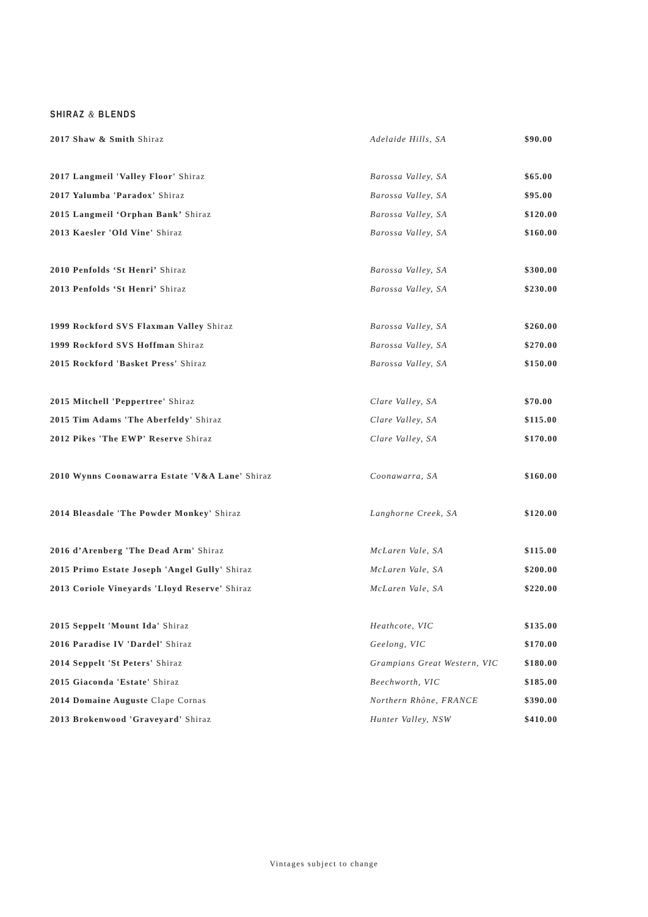SHIRAZ & BLENDS
| 2017 Shaw & Smith Shiraz | Adelaide Hills, SA | $90.00 |
| 2017 Langmeil 'Valley Floor' Shiraz | Barossa Valley, SA | $65.00 |
| 2017 Yalumba 'Paradox' Shiraz | Barossa Valley, SA | $95.00 |
| 2015 Langmeil ‘Orphan Bank’ Shiraz | Barossa Valley, SA | $120.00 |
| 2013 Kaesler 'Old Vine' Shiraz | Barossa Valley, SA | $160.00 |
| 2010 Penfolds ‘St Henri’ Shiraz | Barossa Valley, SA | $300.00 |
| 2013 Penfolds ‘St Henri’ Shiraz | Barossa Valley, SA | $230.00 |
| 1999 Rockford SVS Flaxman Valley Shiraz | Barossa Valley, SA | $260.00 |
| 1999 Rockford SVS Hoffman Shiraz | Barossa Valley, SA | $270.00 |
| 2015 Rockford 'Basket Press' Shiraz | Barossa Valley, SA | $150.00 |
| 2015 Mitchell 'Peppertree' Shiraz | Clare Valley, SA | $70.00 |
| 2015 Tim Adams 'The Aberfeldy' Shiraz | Clare Valley, SA | $115.00 |
| 2012 Pikes 'The EWP' Reserve Shiraz | Clare Valley, SA | $170.00 |
| 2010 Wynns Coonawarra Estate 'V&A Lane' Shiraz | Coonawarra, SA | $160.00 |
| 2014 Bleasdale 'The Powder Monkey' Shiraz | Langhorne Creek, SA | $120.00 |
| 2016 d’Arenberg 'The Dead Arm' Shiraz | McLaren Vale, SA | $115.00 |
| 2015 Primo Estate Joseph 'Angel Gully' Shiraz | McLaren Vale, SA | $200.00 |
| 2013 Coriole Vineyards 'Lloyd Reserve' Shiraz | McLaren Vale, SA | $220.00 |
| 2015 Seppelt 'Mount Ida' Shiraz | Heathcote, VIC | $135.00 |
| 2016 Paradise IV 'Dardel' Shiraz | Geelong, VIC | $170.00 |
| 2014 Seppelt 'St Peters' Shiraz | Grampians Great Western, VIC | $180.00 |
| 2015 Giaconda 'Estate' Shiraz | Beechworth, VIC | $185.00 |
| 2014 Domaine Auguste Clape Cornas | Northern Rhône, FRANCE | $390.00 |
| 2013 Brokenwood 'Graveyard' Shiraz | Hunter Valley, NSW | $410.00 |
Vintages subject to change